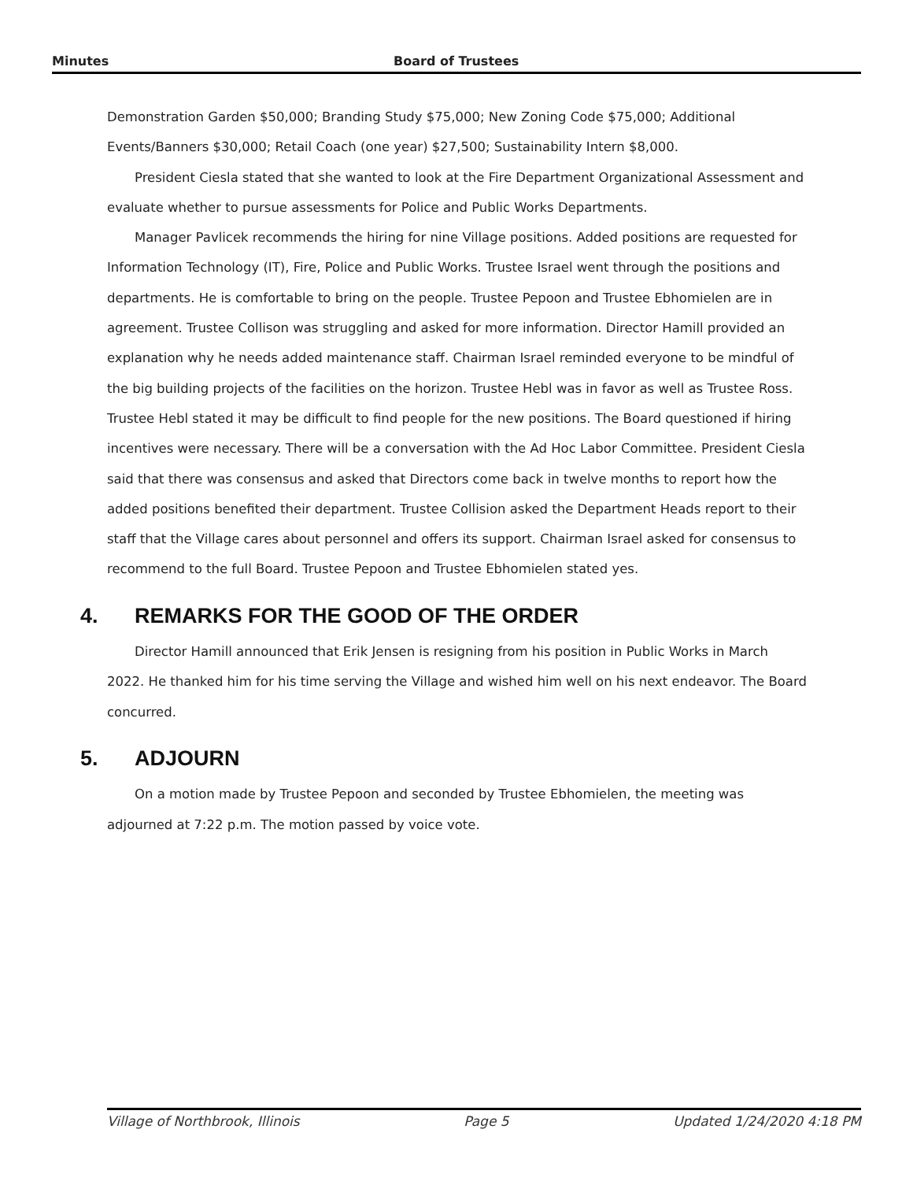Minutes Board of Trustees
Demonstration Garden $50,000; Branding Study $75,000; New Zoning Code $75,000; Additional Events/Banners $30,000; Retail Coach (one year) $27,500; Sustainability Intern $8,000.
President Ciesla stated that she wanted to look at the Fire Department Organizational Assessment and evaluate whether to pursue assessments for Police and Public Works Departments.
Manager Pavlicek recommends the hiring for nine Village positions. Added positions are requested for Information Technology (IT), Fire, Police and Public Works. Trustee Israel went through the positions and departments. He is comfortable to bring on the people. Trustee Pepoon and Trustee Ebhomielen are in agreement. Trustee Collison was struggling and asked for more information. Director Hamill provided an explanation why he needs added maintenance staff. Chairman Israel reminded everyone to be mindful of the big building projects of the facilities on the horizon. Trustee Hebl was in favor as well as Trustee Ross. Trustee Hebl stated it may be difficult to find people for the new positions. The Board questioned if hiring incentives were necessary. There will be a conversation with the Ad Hoc Labor Committee. President Ciesla said that there was consensus and asked that Directors come back in twelve months to report how the added positions benefited their department. Trustee Collision asked the Department Heads report to their staff that the Village cares about personnel and offers its support. Chairman Israel asked for consensus to recommend to the full Board. Trustee Pepoon and Trustee Ebhomielen stated yes.
4. REMARKS FOR THE GOOD OF THE ORDER
Director Hamill announced that Erik Jensen is resigning from his position in Public Works in March 2022. He thanked him for his time serving the Village and wished him well on his next endeavor. The Board concurred.
5. ADJOURN
On a motion made by Trustee Pepoon and seconded by Trustee Ebhomielen, the meeting was adjourned at 7:22 p.m. The motion passed by voice vote.
Village of Northbrook, Illinois Page 5 Updated 1/24/2020 4:18 PM